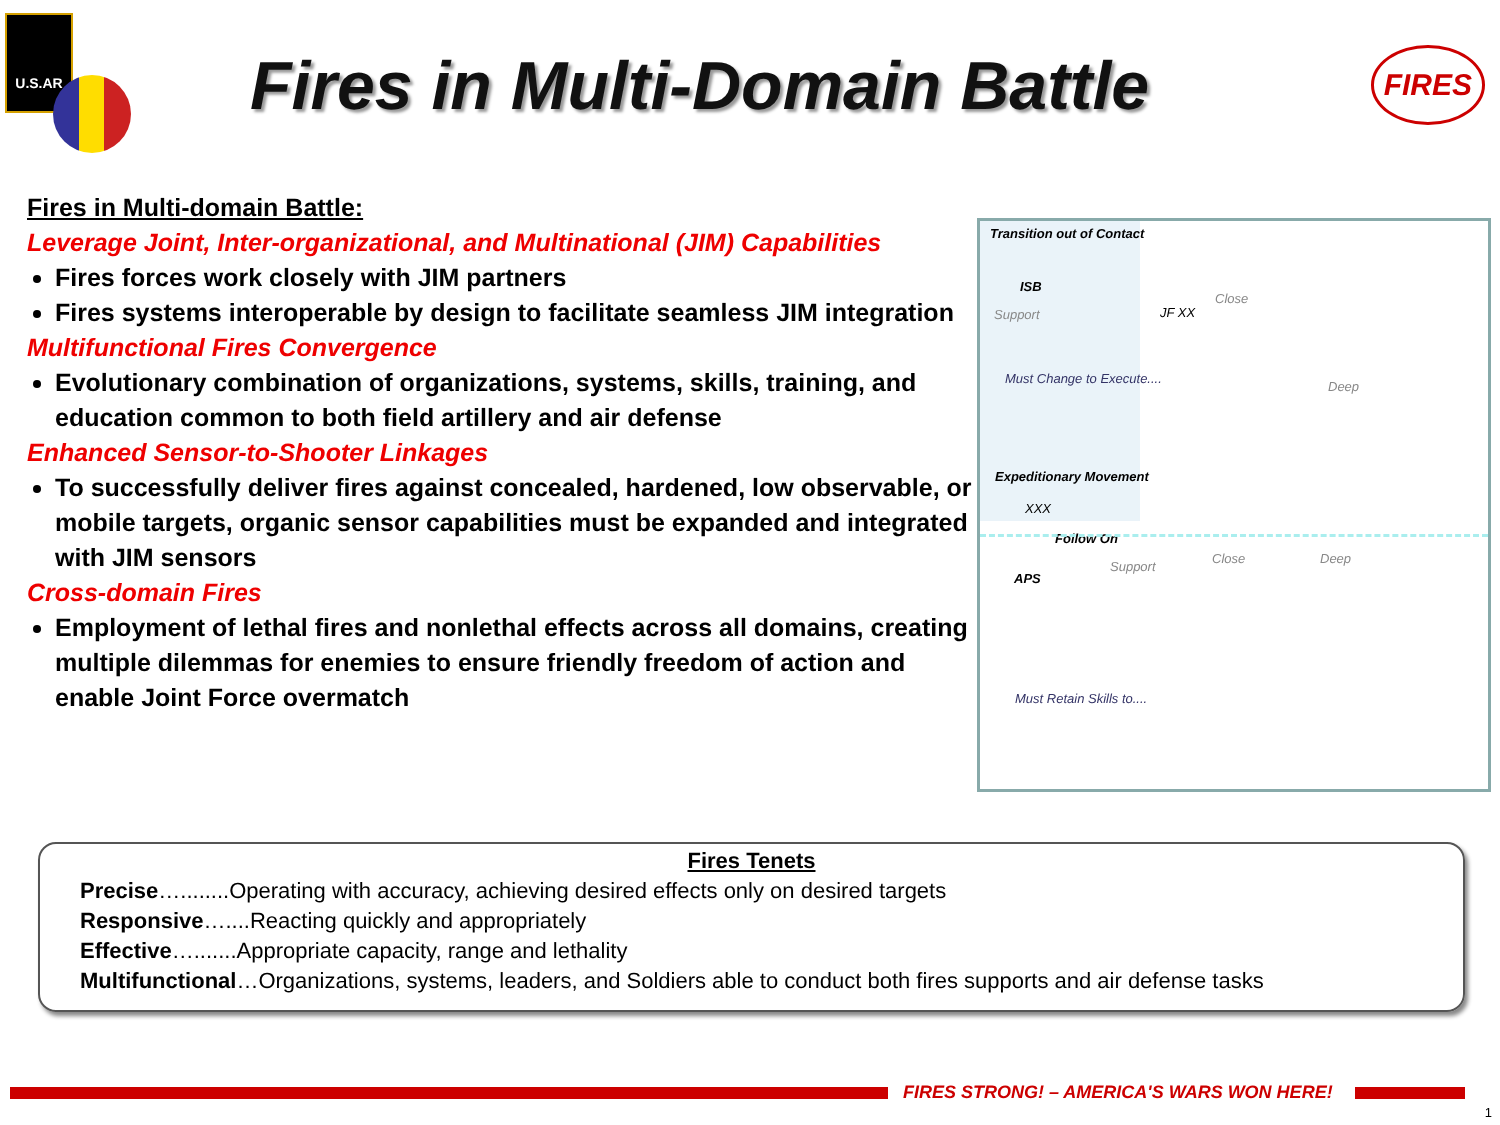U.S.AR
Fires in Multi-Domain Battle
FIRES
Fires in Multi-domain Battle:
Leverage Joint, Inter-organizational, and Multinational (JIM) Capabilities
Fires forces work closely with JIM partners
Fires systems interoperable by design to facilitate seamless JIM integration
Multifunctional Fires Convergence
Evolutionary combination of organizations, systems, skills, training, and education common to both field artillery and air defense
Enhanced Sensor-to-Shooter Linkages
To successfully deliver fires against concealed, hardened, low observable, or mobile targets, organic sensor capabilities must be expanded and integrated with JIM sensors
Cross-domain Fires
Employment of lethal fires and nonlethal effects across all domains, creating multiple dilemmas for enemies to ensure friendly freedom of action and enable Joint Force overmatch
Transition out of Contact
ISB
Support JF XX
Close
Must Change to Execute....
Deep
Expeditionary Movement
XXX
Follow On
APS
Support
Close Deep
Must Retain Skills to....
Fires Tenets
Precise…........Operating with accuracy, achieving desired effects only on desired targets
Responsive…....Reacting quickly and appropriately
Effective….......Appropriate capacity, range and lethality
Multifunctional…Organizations, systems, leaders, and Soldiers able to conduct both fires supports and air defense tasks
FIRES STRONG! – AMERICA'S WARS WON HERE!
1